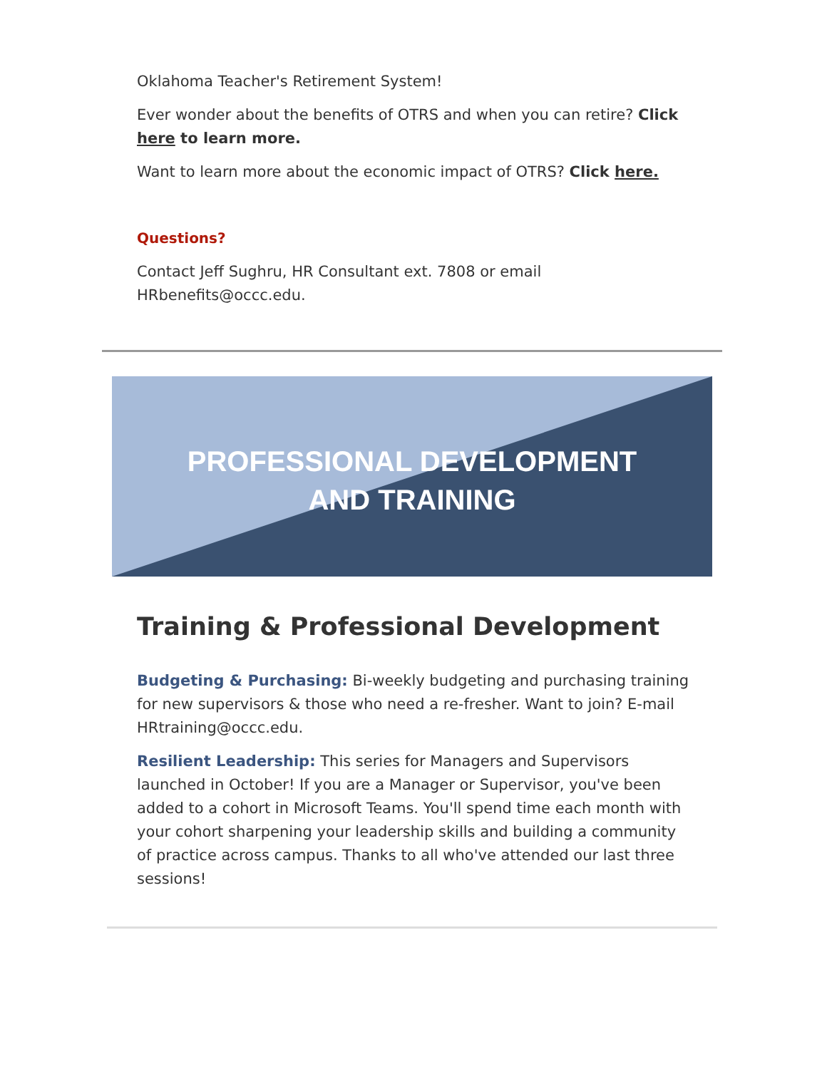Oklahoma Teacher's Retirement System!
Ever wonder about the benefits of OTRS and when you can retire? Click here to learn more.
Want to learn more about the economic impact of OTRS? Click here.
Questions?
Contact Jeff Sughru, HR Consultant ext. 7808 or email HRbenefits@occc.edu.
PROFESSIONAL DEVELOPMENT
AND TRAINING
Training & Professional Development
Budgeting & Purchasing: Bi-weekly budgeting and purchasing training for new supervisors & those who need a re-fresher. Want to join? E-mail HRtraining@occc.edu.
Resilient Leadership: This series for Managers and Supervisors launched in October! If you are a Manager or Supervisor, you've been added to a cohort in Microsoft Teams. You'll spend time each month with your cohort sharpening your leadership skills and building a community of practice across campus. Thanks to all who've attended our last three sessions!